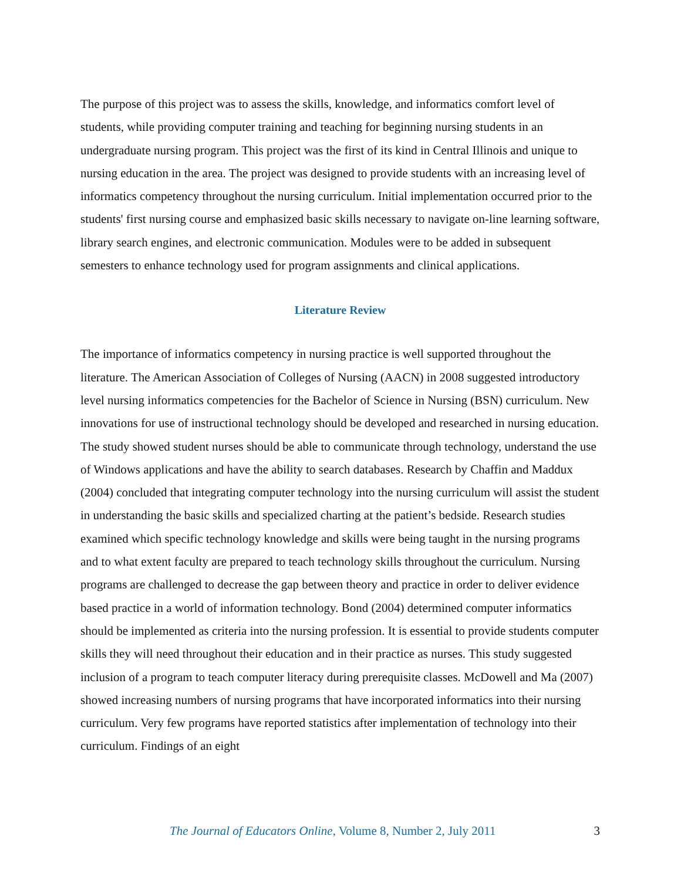The purpose of this project was to assess the skills, knowledge, and informatics comfort level of students, while providing computer training and teaching for beginning nursing students in an undergraduate nursing program. This project was the first of its kind in Central Illinois and unique to nursing education in the area. The project was designed to provide students with an increasing level of informatics competency throughout the nursing curriculum. Initial implementation occurred prior to the students' first nursing course and emphasized basic skills necessary to navigate on-line learning software, library search engines, and electronic communication. Modules were to be added in subsequent semesters to enhance technology used for program assignments and clinical applications.
Literature Review
The importance of informatics competency in nursing practice is well supported throughout the literature. The American Association of Colleges of Nursing (AACN) in 2008 suggested introductory level nursing informatics competencies for the Bachelor of Science in Nursing (BSN) curriculum. New innovations for use of instructional technology should be developed and researched in nursing education. The study showed student nurses should be able to communicate through technology, understand the use of Windows applications and have the ability to search databases. Research by Chaffin and Maddux (2004) concluded that integrating computer technology into the nursing curriculum will assist the student in understanding the basic skills and specialized charting at the patient’s bedside. Research studies examined which specific technology knowledge and skills were being taught in the nursing programs and to what extent faculty are prepared to teach technology skills throughout the curriculum. Nursing programs are challenged to decrease the gap between theory and practice in order to deliver evidence based practice in a world of information technology. Bond (2004) determined computer informatics should be implemented as criteria into the nursing profession. It is essential to provide students computer skills they will need throughout their education and in their practice as nurses. This study suggested inclusion of a program to teach computer literacy during prerequisite classes. McDowell and Ma (2007) showed increasing numbers of nursing programs that have incorporated informatics into their nursing curriculum. Very few programs have reported statistics after implementation of technology into their curriculum. Findings of an eight
The Journal of Educators Online, Volume 8, Number 2, July 2011 3